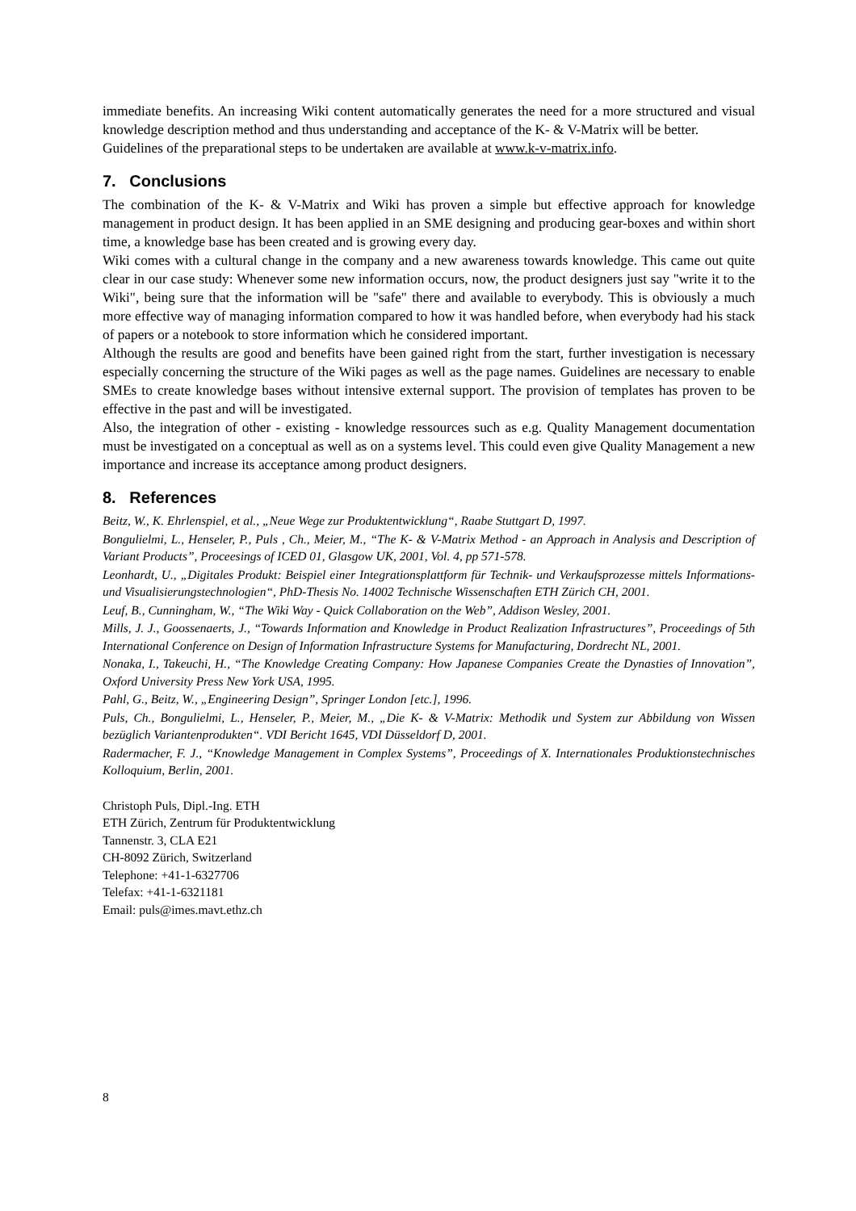immediate benefits. An increasing Wiki content automatically generates the need for a more structured and visual knowledge description method and thus understanding and acceptance of the K- & V-Matrix will be better.
Guidelines of the preparational steps to be undertaken are available at www.k-v-matrix.info.
7. Conclusions
The combination of the K- & V-Matrix and Wiki has proven a simple but effective approach for knowledge management in product design. It has been applied in an SME designing and producing gear-boxes and within short time, a knowledge base has been created and is growing every day.
Wiki comes with a cultural change in the company and a new awareness towards knowledge. This came out quite clear in our case study: Whenever some new information occurs, now, the product designers just say "write it to the Wiki", being sure that the information will be "safe" there and available to everybody. This is obviously a much more effective way of managing information compared to how it was handled before, when everybody had his stack of papers or a notebook to store information which he considered important.
Although the results are good and benefits have been gained right from the start, further investigation is necessary especially concerning the structure of the Wiki pages as well as the page names. Guidelines are necessary to enable SMEs to create knowledge bases without intensive external support. The provision of templates has proven to be effective in the past and will be investigated.
Also, the integration of other - existing - knowledge ressources such as e.g. Quality Management documentation must be investigated on a conceptual as well as on a systems level. This could even give Quality Management a new importance and increase its acceptance among product designers.
8. References
Beitz, W., K. Ehrlenspiel, et al., „Neue Wege zur Produktentwicklung“, Raabe Stuttgart D, 1997.
Bongulielmi, L., Henseler, P., Puls , Ch., Meier, M., “The K- & V-Matrix Method - an Approach in Analysis and Description of Variant Products”, Proceesings of ICED 01, Glasgow UK, 2001, Vol. 4, pp 571-578.
Leonhardt, U., „Digitales Produkt: Beispiel einer Integrationsplattform für Technik- und Verkaufsprozesse mittels Informations- und Visualisierungstechnologien“, PhD-Thesis No. 14002 Technische Wissenschaften ETH Zürich CH, 2001.
Leuf, B., Cunningham, W., “The Wiki Way - Quick Collaboration on the Web”, Addison Wesley, 2001.
Mills, J. J., Goossenaerts, J., “Towards Information and Knowledge in Product Realization Infrastructures”, Proceedings of 5th International Conference on Design of Information Infrastructure Systems for Manufacturing, Dordrecht NL, 2001.
Nonaka, I., Takeuchi, H., “The Knowledge Creating Company: How Japanese Companies Create the Dynasties of Innovation”, Oxford University Press New York USA, 1995.
Pahl, G., Beitz, W., „Engineering Design”, Springer London [etc.], 1996.
Puls, Ch., Bongulielmi, L., Henseler, P., Meier, M., „Die K- & V-Matrix: Methodik und System zur Abbildung von Wissen bezüglich Variantenprodukten“. VDI Bericht 1645, VDI Düsseldorf D, 2001.
Radermacher, F. J., “Knowledge Management in Complex Systems”, Proceedings of X. Internationales Produktionstechnisches Kolloquium, Berlin, 2001.
Christoph Puls, Dipl.-Ing. ETH
ETH Zürich, Zentrum für Produktentwicklung
Tannenstr. 3, CLA E21
CH-8092 Zürich, Switzerland
Telephone: +41-1-6327706
Telefax: +41-1-6321181
Email: puls@imes.mavt.ethz.ch
8